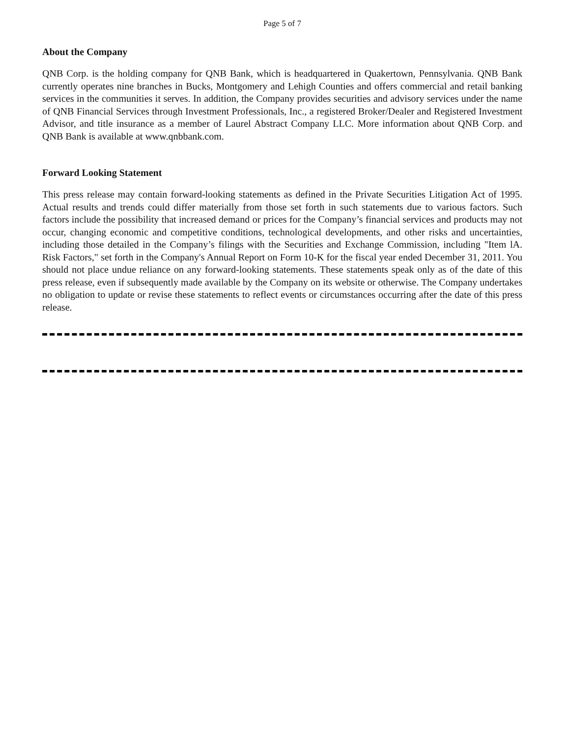Page 5 of 7
About the Company
QNB Corp. is the holding company for QNB Bank, which is headquartered in Quakertown, Pennsylvania. QNB Bank currently operates nine branches in Bucks, Montgomery and Lehigh Counties and offers commercial and retail banking services in the communities it serves. In addition, the Company provides securities and advisory services under the name of QNB Financial Services through Investment Professionals, Inc., a registered Broker/Dealer and Registered Investment Advisor, and title insurance as a member of Laurel Abstract Company LLC. More information about QNB Corp. and QNB Bank is available at www.qnbbank.com.
Forward Looking Statement
This press release may contain forward-looking statements as defined in the Private Securities Litigation Act of 1995. Actual results and trends could differ materially from those set forth in such statements due to various factors. Such factors include the possibility that increased demand or prices for the Company’s financial services and products may not occur, changing economic and competitive conditions, technological developments, and other risks and uncertainties, including those detailed in the Company’s filings with the Securities and Exchange Commission, including "Item lA. Risk Factors," set forth in the Company's Annual Report on Form 10-K for the fiscal year ended December 31, 2011. You should not place undue reliance on any forward-looking statements. These statements speak only as of the date of this press release, even if subsequently made available by the Company on its website or otherwise. The Company undertakes no obligation to update or revise these statements to reflect events or circumstances occurring after the date of this press release.